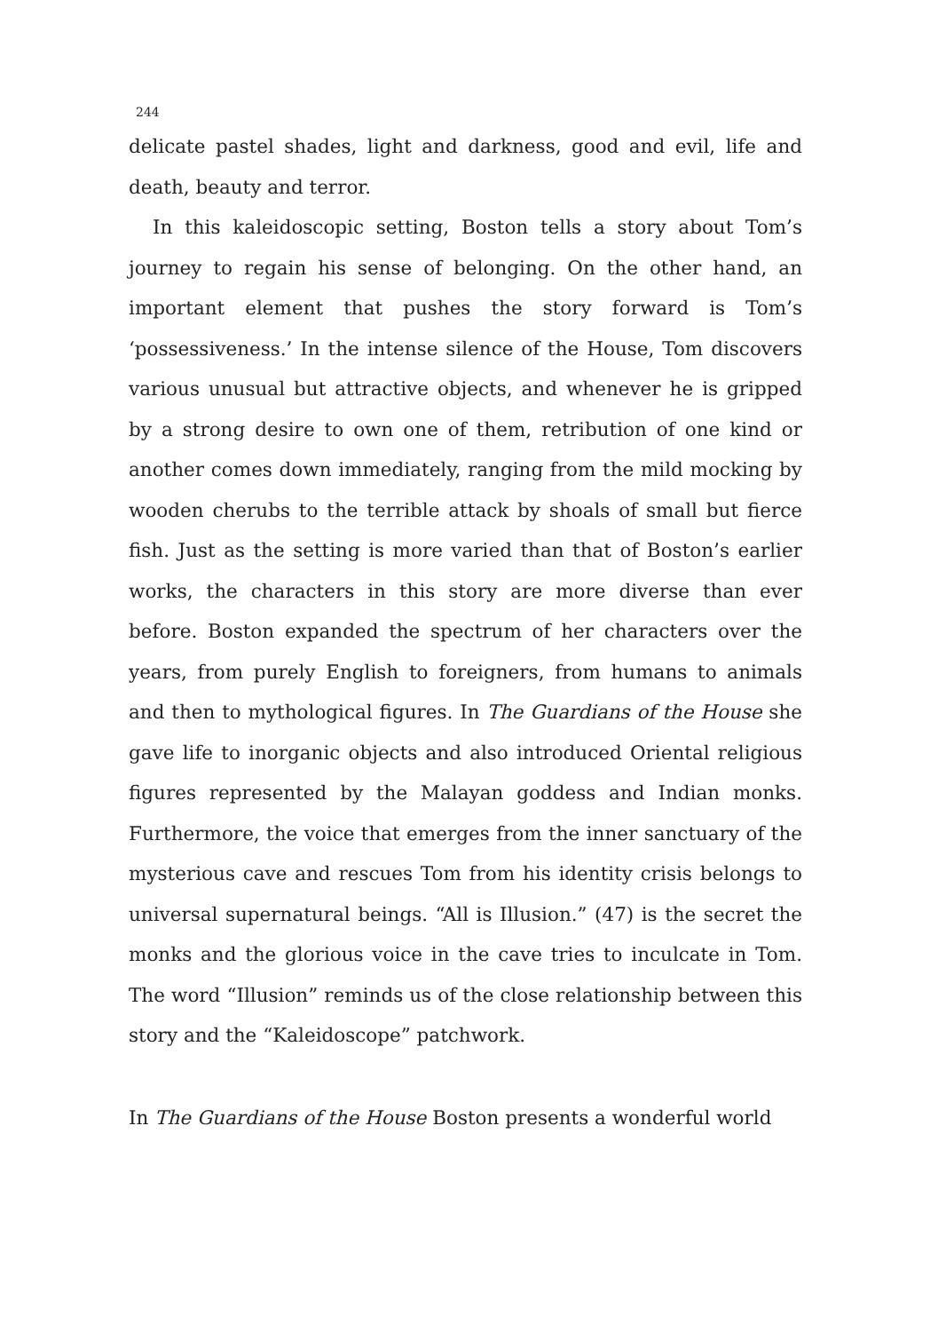244
delicate pastel shades, light and darkness, good and evil, life and death, beauty and terror.
In this kaleidoscopic setting, Boston tells a story about Tom’s journey to regain his sense of belonging. On the other hand, an important element that pushes the story forward is Tom’s ‘possessiveness.’ In the intense silence of the House, Tom discovers various unusual but attractive objects, and whenever he is gripped by a strong desire to own one of them, retribution of one kind or another comes down immediately, ranging from the mild mocking by wooden cherubs to the terrible attack by shoals of small but fierce fish. Just as the setting is more varied than that of Boston’s earlier works, the characters in this story are more diverse than ever before. Boston expanded the spectrum of her characters over the years, from purely English to foreigners, from humans to animals and then to mythological figures. In The Guardians of the House she gave life to inorganic objects and also introduced Oriental religious figures represented by the Malayan goddess and Indian monks. Furthermore, the voice that emerges from the inner sanctuary of the mysterious cave and rescues Tom from his identity crisis belongs to universal supernatural beings. “All is Illusion.” (47) is the secret the monks and the glorious voice in the cave tries to inculcate in Tom. The word “Illusion” reminds us of the close relationship between this story and the “Kaleidoscope” patchwork.
In The Guardians of the House Boston presents a wonderful world